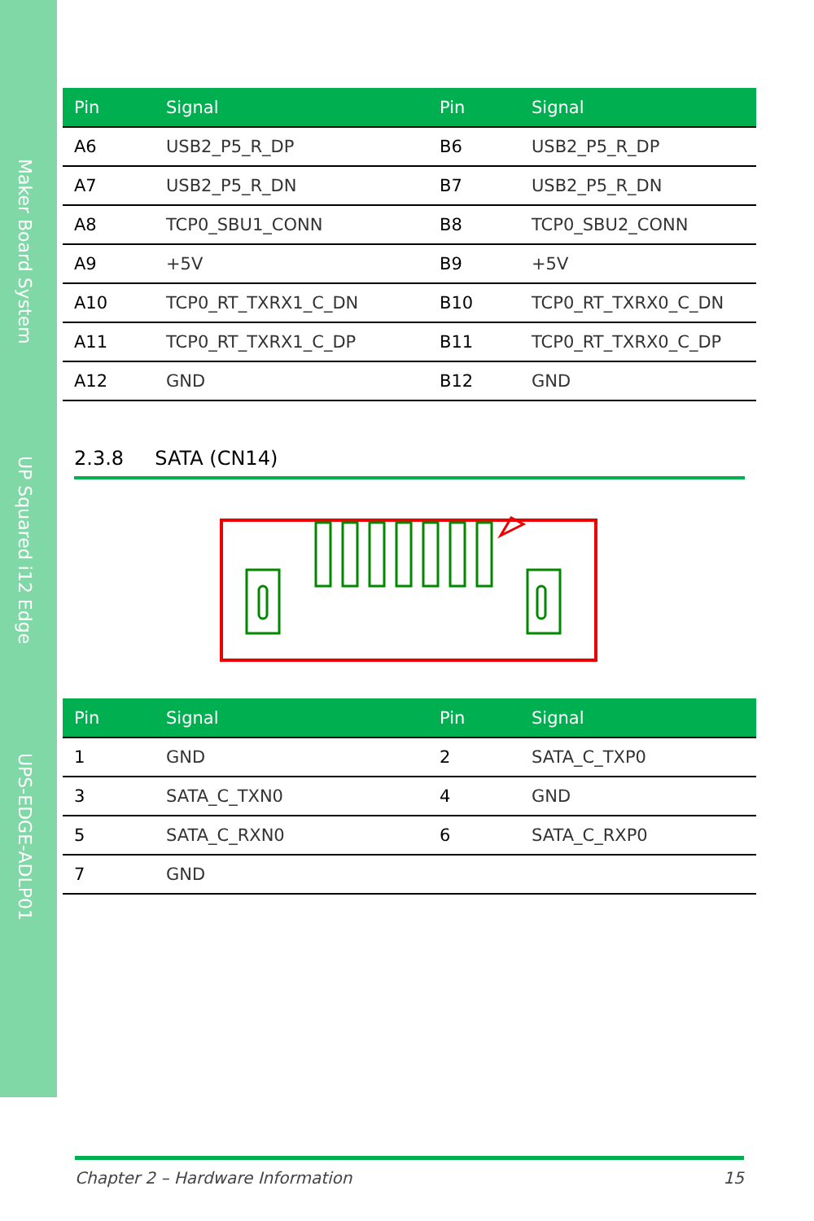Maker Board System
UP Squared i12 Edge
UPS-EDGE-ADLP01
| Pin | Signal | Pin | Signal |
| --- | --- | --- | --- |
| A6 | USB2_P5_R_DP | B6 | USB2_P5_R_DP |
| A7 | USB2_P5_R_DN | B7 | USB2_P5_R_DN |
| A8 | TCP0_SBU1_CONN | B8 | TCP0_SBU2_CONN |
| A9 | +5V | B9 | +5V |
| A10 | TCP0_RT_TXRX1_C_DN | B10 | TCP0_RT_TXRX0_C_DN |
| A11 | TCP0_RT_TXRX1_C_DP | B11 | TCP0_RT_TXRX0_C_DP |
| A12 | GND | B12 | GND |
2.3.8 SATA (CN14)
| Pin | Signal | Pin | Signal |
| --- | --- | --- | --- |
| 1 | GND | 2 | SATA_C_TXP0 |
| 3 | SATA_C_TXN0 | 4 | GND |
| 5 | SATA_C_RXN0 | 6 | SATA_C_RXP0 |
| 7 | GND | | |
Chapter 2 – Hardware Information 15